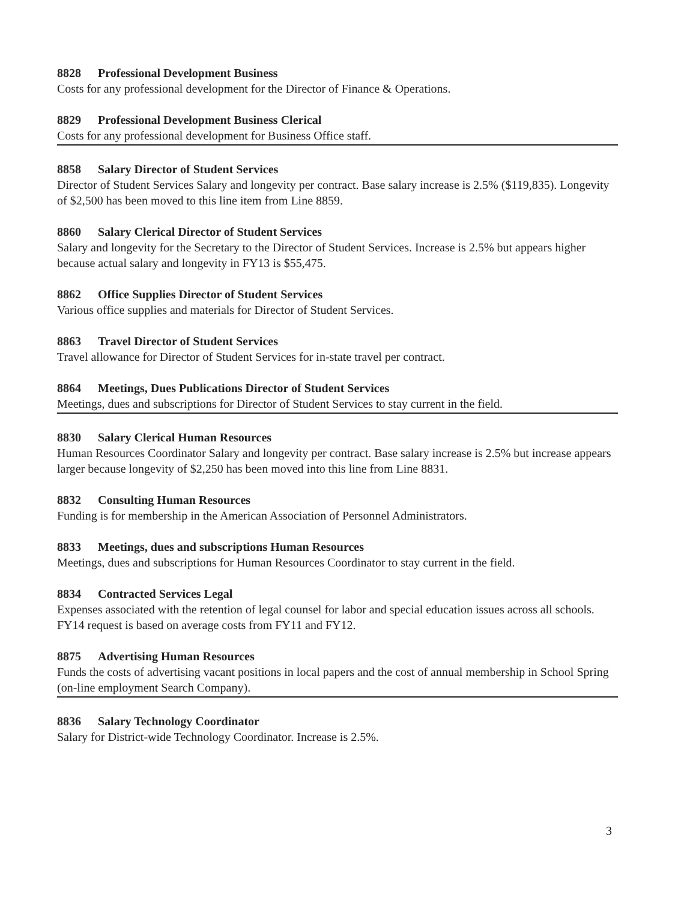8828 Professional Development Business
Costs for any professional development for the Director of Finance & Operations.
8829 Professional Development Business Clerical
Costs for any professional development for Business Office staff.
8858 Salary Director of Student Services
Director of Student Services Salary and longevity per contract. Base salary increase is 2.5% ($119,835). Longevity of $2,500 has been moved to this line item from Line 8859.
8860 Salary Clerical Director of Student Services
Salary and longevity for the Secretary to the Director of Student Services. Increase is 2.5% but appears higher because actual salary and longevity in FY13 is $55,475.
8862 Office Supplies Director of Student Services
Various office supplies and materials for Director of Student Services.
8863 Travel Director of Student Services
Travel allowance for Director of Student Services for in-state travel per contract.
8864 Meetings, Dues Publications Director of Student Services
Meetings, dues and subscriptions for Director of Student Services to stay current in the field.
8830 Salary Clerical Human Resources
Human Resources Coordinator Salary and longevity per contract. Base salary increase is 2.5% but increase appears larger because longevity of $2,250 has been moved into this line from Line 8831.
8832 Consulting Human Resources
Funding is for membership in the American Association of Personnel Administrators.
8833 Meetings, dues and subscriptions Human Resources
Meetings, dues and subscriptions for Human Resources Coordinator to stay current in the field.
8834 Contracted Services Legal
Expenses associated with the retention of legal counsel for labor and special education issues across all schools. FY14 request is based on average costs from FY11 and FY12.
8875 Advertising Human Resources
Funds the costs of advertising vacant positions in local papers and the cost of annual membership in School Spring (on-line employment Search Company).
8836 Salary Technology Coordinator
Salary for District-wide Technology Coordinator. Increase is 2.5%.
3